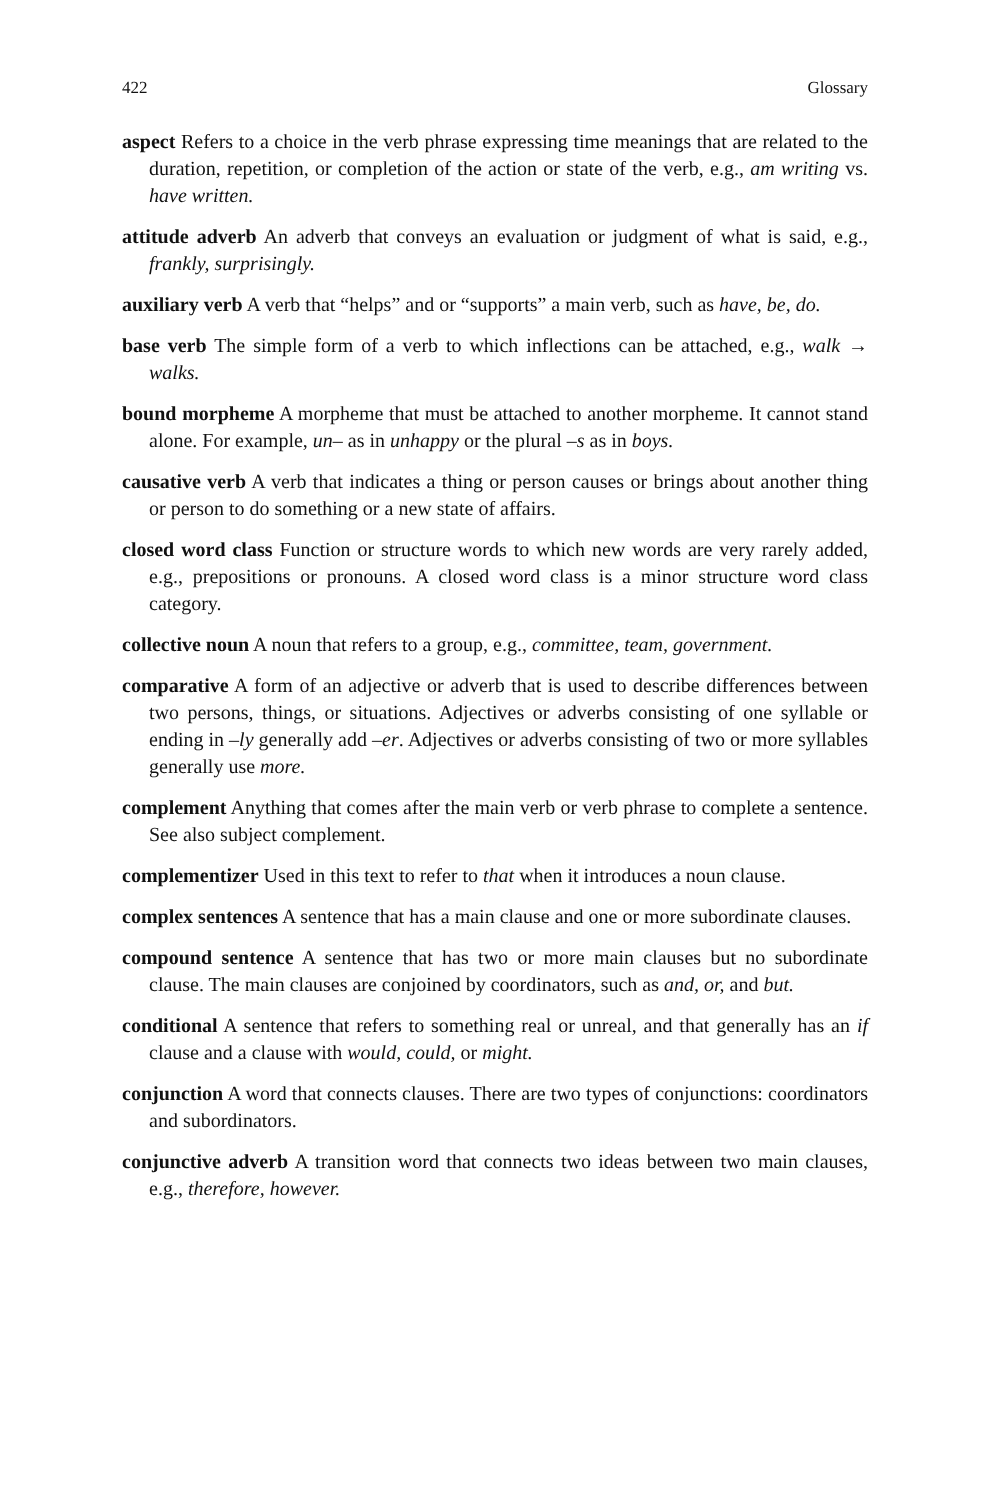422 Glossary
aspect Refers to a choice in the verb phrase expressing time meanings that are related to the duration, repetition, or completion of the action or state of the verb, e.g., am writing vs. have written.
attitude adverb An adverb that conveys an evaluation or judgment of what is said, e.g., frankly, surprisingly.
auxiliary verb A verb that “helps” and or “supports” a main verb, such as have, be, do.
base verb The simple form of a verb to which inflections can be attached, e.g., walk → walks.
bound morpheme A morpheme that must be attached to another morpheme. It cannot stand alone. For example, un– as in unhappy or the plural –s as in boys.
causative verb A verb that indicates a thing or person causes or brings about another thing or person to do something or a new state of affairs.
closed word class Function or structure words to which new words are very rarely added, e.g., prepositions or pronouns. A closed word class is a minor structure word class category.
collective noun A noun that refers to a group, e.g., committee, team, government.
comparative A form of an adjective or adverb that is used to describe differences between two persons, things, or situations. Adjectives or adverbs consisting of one syllable or ending in –ly generally add –er. Adjectives or adverbs consisting of two or more syllables generally use more.
complement Anything that comes after the main verb or verb phrase to complete a sentence. See also subject complement.
complementizer Used in this text to refer to that when it introduces a noun clause.
complex sentences A sentence that has a main clause and one or more subordinate clauses.
compound sentence A sentence that has two or more main clauses but no subordinate clause. The main clauses are conjoined by coordinators, such as and, or, and but.
conditional A sentence that refers to something real or unreal, and that generally has an if clause and a clause with would, could, or might.
conjunction A word that connects clauses. There are two types of conjunctions: coordinators and subordinators.
conjunctive adverb A transition word that connects two ideas between two main clauses, e.g., therefore, however.